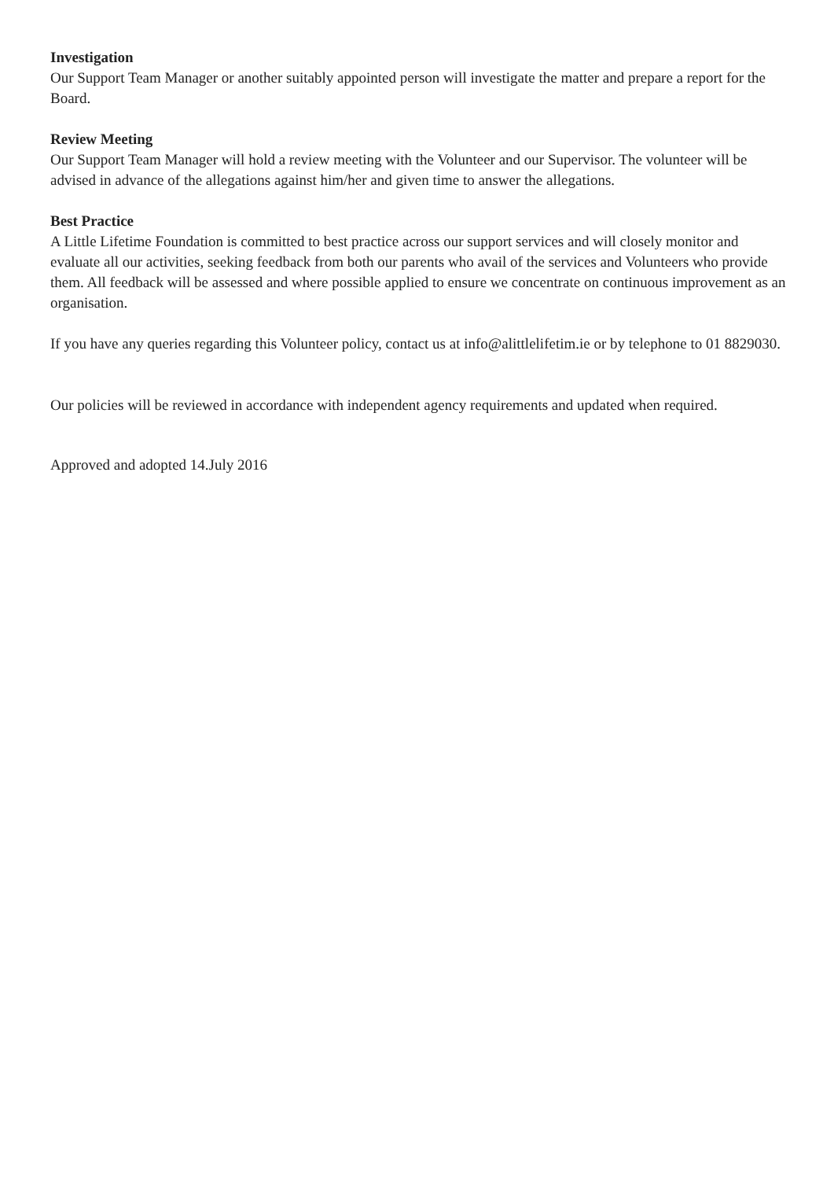Investigation
Our Support Team Manager or another suitably appointed person will investigate the matter and prepare a report for the Board.
Review Meeting
Our Support Team Manager will hold a review meeting with the Volunteer and our Supervisor. The volunteer will be advised in advance of the allegations against him/her and given time to answer the allegations.
Best Practice
A Little Lifetime Foundation is committed to best practice across our support services and will closely monitor and evaluate all our activities, seeking feedback from both our parents who avail of the services and Volunteers who provide them. All feedback will be assessed and where possible applied to ensure we concentrate on continuous improvement as an organisation.
If you have any queries regarding this Volunteer policy, contact us at info@alittlelifetim.ie or by telephone to 01 8829030.
Our policies will be reviewed in accordance with independent agency requirements and updated when required.
Approved and adopted 14.July 2016